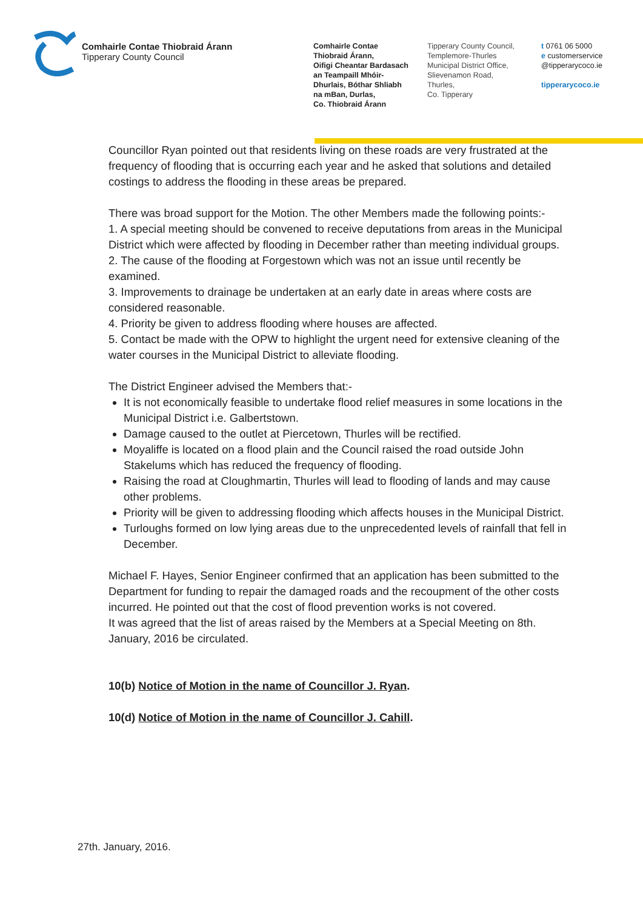Comhairle Contae Thiobraid Árann
Tipperary County Council
Comhairle Contae
Thiobraid Árann,
Oifigi Cheantar Bardasach
an Teampaill Mhóir-
Dhurlais, Bóthar Shliabh
na mBan, Durlas,
Co. Thiobraid Árann
Tipperary County Council,
Templemore-Thurles
Municipal District Office,
Slievenamon Road,
Thurles,
Co. Tipperary
t 0761 06 5000
e customerservice
@tipperarycoco.ie
tipperarycoco.ie
Councillor Ryan pointed out that residents living on these roads are very frustrated at the frequency of flooding that is occurring each year and he asked that solutions and detailed costings to address the flooding in these areas be prepared.
There was broad support for the Motion. The other Members made the following points:-
1. A special meeting should be convened to receive deputations from areas in the Municipal District which were affected by flooding in December rather than meeting individual groups.
2. The cause of the flooding at Forgestown which was not an issue until recently be examined.
3. Improvements to drainage be undertaken at an early date in areas where costs are considered reasonable.
4. Priority be given to address flooding where houses are affected.
5. Contact be made with the OPW to highlight the urgent need for extensive cleaning of the water courses in the Municipal District to alleviate flooding.
The District Engineer advised the Members that:-
It is not economically feasible to undertake flood relief measures in some locations in the Municipal District i.e. Galbertstown.
Damage caused to the outlet at Piercetown, Thurles will be rectified.
Moyaliffe is located on a flood plain and the Council raised the road outside John Stakelums which has reduced the frequency of flooding.
Raising the road at Cloughmartin, Thurles will lead to flooding of lands and may cause other problems.
Priority will be given to addressing flooding which affects houses in the Municipal District.
Turloughs formed on low lying areas due to the unprecedented levels of rainfall that fell in December.
Michael F. Hayes, Senior Engineer confirmed that an application has been submitted to the Department for funding to repair the damaged roads and the recoupment of the other costs incurred. He pointed out that the cost of flood prevention works is not covered.
It was agreed that the list of areas raised by the Members at a Special Meeting on 8th. January, 2016 be circulated.
10(b) Notice of Motion in the name of Councillor J. Ryan.
10(d) Notice of Motion in the name of Councillor J. Cahill.
27th. January, 2016.